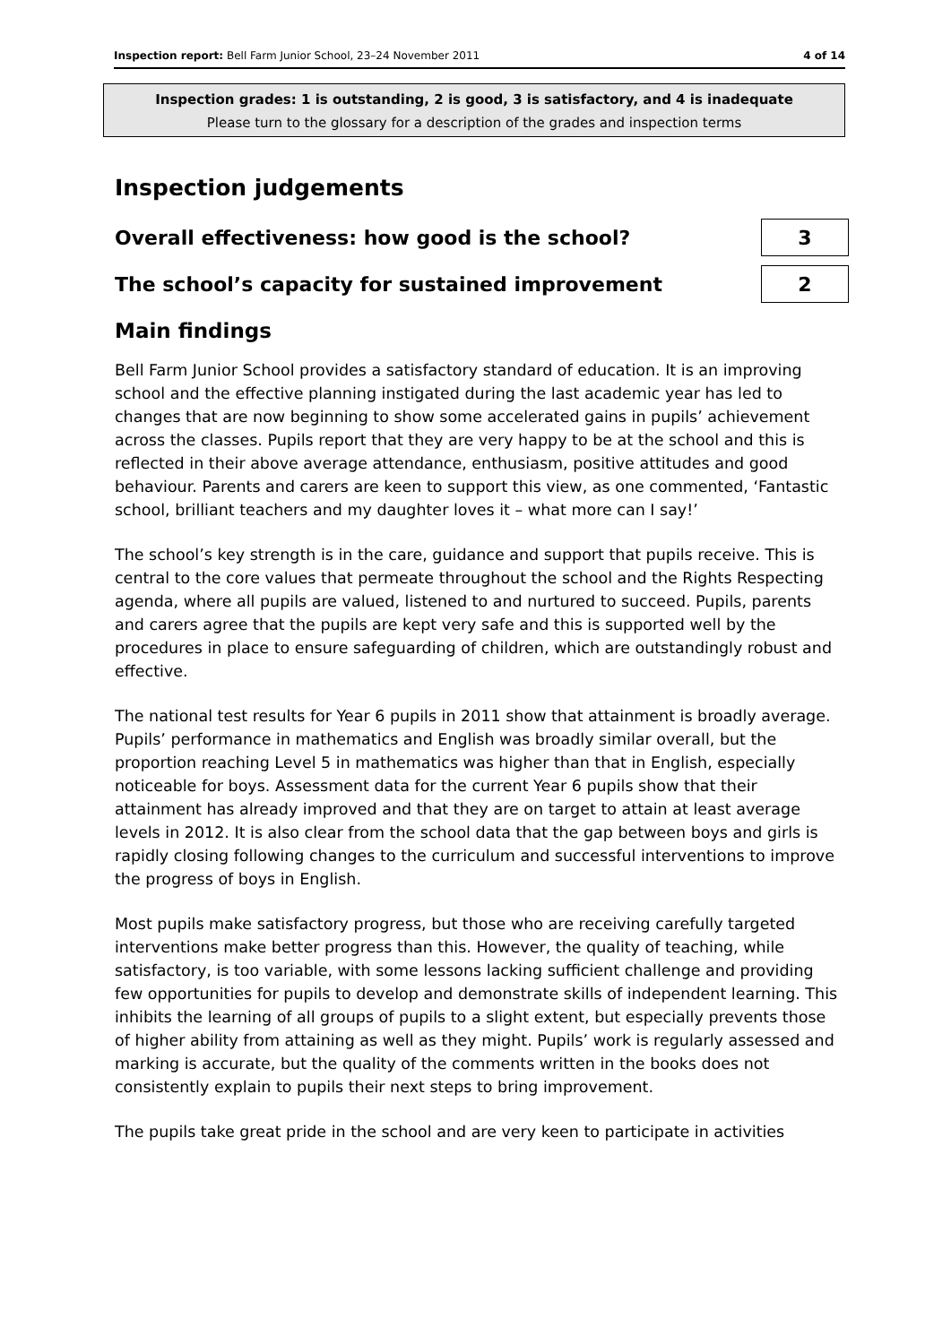Inspection report: Bell Farm Junior School, 23–24 November 2011 4 of 14
Inspection grades: 1 is outstanding, 2 is good, 3 is satisfactory, and 4 is inadequate
Please turn to the glossary for a description of the grades and inspection terms
Inspection judgements
Overall effectiveness: how good is the school?
3
The school’s capacity for sustained improvement
2
Main findings
Bell Farm Junior School provides a satisfactory standard of education. It is an improving school and the effective planning instigated during the last academic year has led to changes that are now beginning to show some accelerated gains in pupils’ achievement across the classes. Pupils report that they are very happy to be at the school and this is reflected in their above average attendance, enthusiasm, positive attitudes and good behaviour. Parents and carers are keen to support this view, as one commented, ‘Fantastic school, brilliant teachers and my daughter loves it – what more can I say!’
The school’s key strength is in the care, guidance and support that pupils receive. This is central to the core values that permeate throughout the school and the Rights Respecting agenda, where all pupils are valued, listened to and nurtured to succeed. Pupils, parents and carers agree that the pupils are kept very safe and this is supported well by the procedures in place to ensure safeguarding of children, which are outstandingly robust and effective.
The national test results for Year 6 pupils in 2011 show that attainment is broadly average. Pupils’ performance in mathematics and English was broadly similar overall, but the proportion reaching Level 5 in mathematics was higher than that in English, especially noticeable for boys. Assessment data for the current Year 6 pupils show that their attainment has already improved and that they are on target to attain at least average levels in 2012. It is also clear from the school data that the gap between boys and girls is rapidly closing following changes to the curriculum and successful interventions to improve the progress of boys in English.
Most pupils make satisfactory progress, but those who are receiving carefully targeted interventions make better progress than this. However, the quality of teaching, while satisfactory, is too variable, with some lessons lacking sufficient challenge and providing few opportunities for pupils to develop and demonstrate skills of independent learning. This inhibits the learning of all groups of pupils to a slight extent, but especially prevents those of higher ability from attaining as well as they might. Pupils’ work is regularly assessed and marking is accurate, but the quality of the comments written in the books does not consistently explain to pupils their next steps to bring improvement.
The pupils take great pride in the school and are very keen to participate in activities